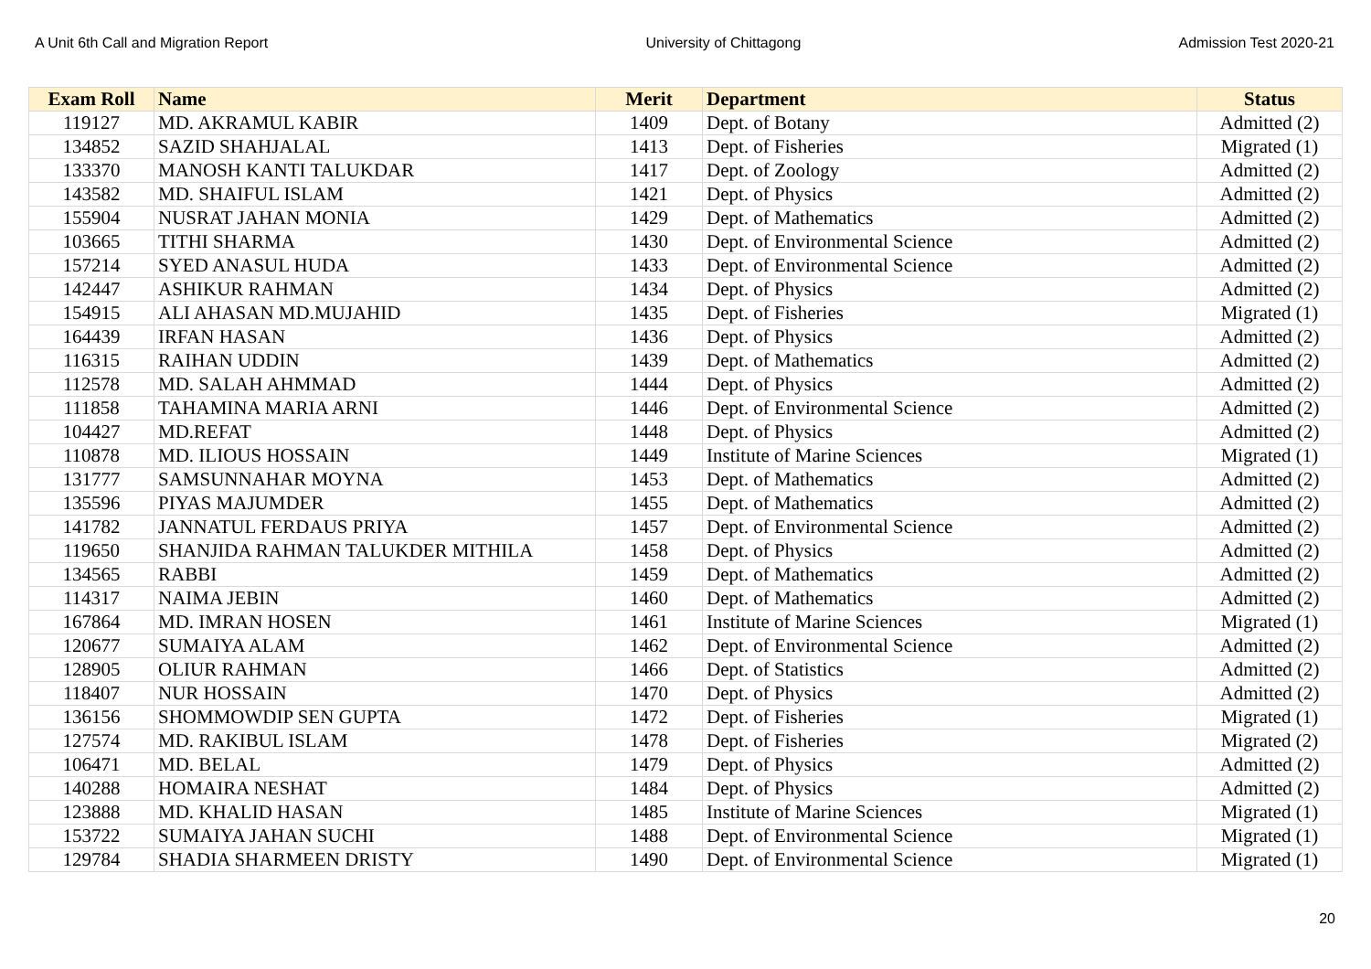A Unit 6th Call and Migration Report University of Chittagong Admission Test 2020-21
| Exam Roll | Name | Merit | Department | Status |
| --- | --- | --- | --- | --- |
| 119127 | MD. AKRAMUL KABIR | 1409 | Dept. of Botany | Admitted (2) |
| 134852 | SAZID SHAHJALAL | 1413 | Dept. of Fisheries | Migrated (1) |
| 133370 | MANOSH KANTI TALUKDAR | 1417 | Dept. of Zoology | Admitted (2) |
| 143582 | MD. SHAIFUL ISLAM | 1421 | Dept. of Physics | Admitted (2) |
| 155904 | NUSRAT JAHAN MONIA | 1429 | Dept. of Mathematics | Admitted (2) |
| 103665 | TITHI SHARMA | 1430 | Dept. of Environmental Science | Admitted (2) |
| 157214 | SYED ANASUL HUDA | 1433 | Dept. of Environmental Science | Admitted (2) |
| 142447 | ASHIKUR RAHMAN | 1434 | Dept. of Physics | Admitted (2) |
| 154915 | ALI AHASAN MD.MUJAHID | 1435 | Dept. of Fisheries | Migrated (1) |
| 164439 | IRFAN HASAN | 1436 | Dept. of Physics | Admitted (2) |
| 116315 | RAIHAN UDDIN | 1439 | Dept. of Mathematics | Admitted (2) |
| 112578 | MD. SALAH AHMMAD | 1444 | Dept. of Physics | Admitted (2) |
| 111858 | TAHAMINA MARIA ARNI | 1446 | Dept. of Environmental Science | Admitted (2) |
| 104427 | MD.REFAT | 1448 | Dept. of Physics | Admitted (2) |
| 110878 | MD. ILIOUS HOSSAIN | 1449 | Institute of Marine Sciences | Migrated (1) |
| 131777 | SAMSUNNAHAR MOYNA | 1453 | Dept. of Mathematics | Admitted (2) |
| 135596 | PIYAS MAJUMDER | 1455 | Dept. of Mathematics | Admitted (2) |
| 141782 | JANNATUL FERDAUS PRIYA | 1457 | Dept. of Environmental Science | Admitted (2) |
| 119650 | SHANJIDA RAHMAN TALUKDER MITHILA | 1458 | Dept. of Physics | Admitted (2) |
| 134565 | RABBI | 1459 | Dept. of Mathematics | Admitted (2) |
| 114317 | NAIMA JEBIN | 1460 | Dept. of Mathematics | Admitted (2) |
| 167864 | MD. IMRAN HOSEN | 1461 | Institute of Marine Sciences | Migrated (1) |
| 120677 | SUMAIYA ALAM | 1462 | Dept. of Environmental Science | Admitted (2) |
| 128905 | OLIUR RAHMAN | 1466 | Dept. of Statistics | Admitted (2) |
| 118407 | NUR HOSSAIN | 1470 | Dept. of Physics | Admitted (2) |
| 136156 | SHOMMOWDIP SEN GUPTA | 1472 | Dept. of Fisheries | Migrated (1) |
| 127574 | MD. RAKIBUL ISLAM | 1478 | Dept. of Fisheries | Migrated (2) |
| 106471 | MD. BELAL | 1479 | Dept. of Physics | Admitted (2) |
| 140288 | HOMAIRA NESHAT | 1484 | Dept. of Physics | Admitted (2) |
| 123888 | MD. KHALID HASAN | 1485 | Institute of Marine Sciences | Migrated (1) |
| 153722 | SUMAIYA JAHAN SUCHI | 1488 | Dept. of Environmental Science | Migrated (1) |
| 129784 | SHADIA SHARMEEN DRISTY | 1490 | Dept. of Environmental Science | Migrated (1) |
20